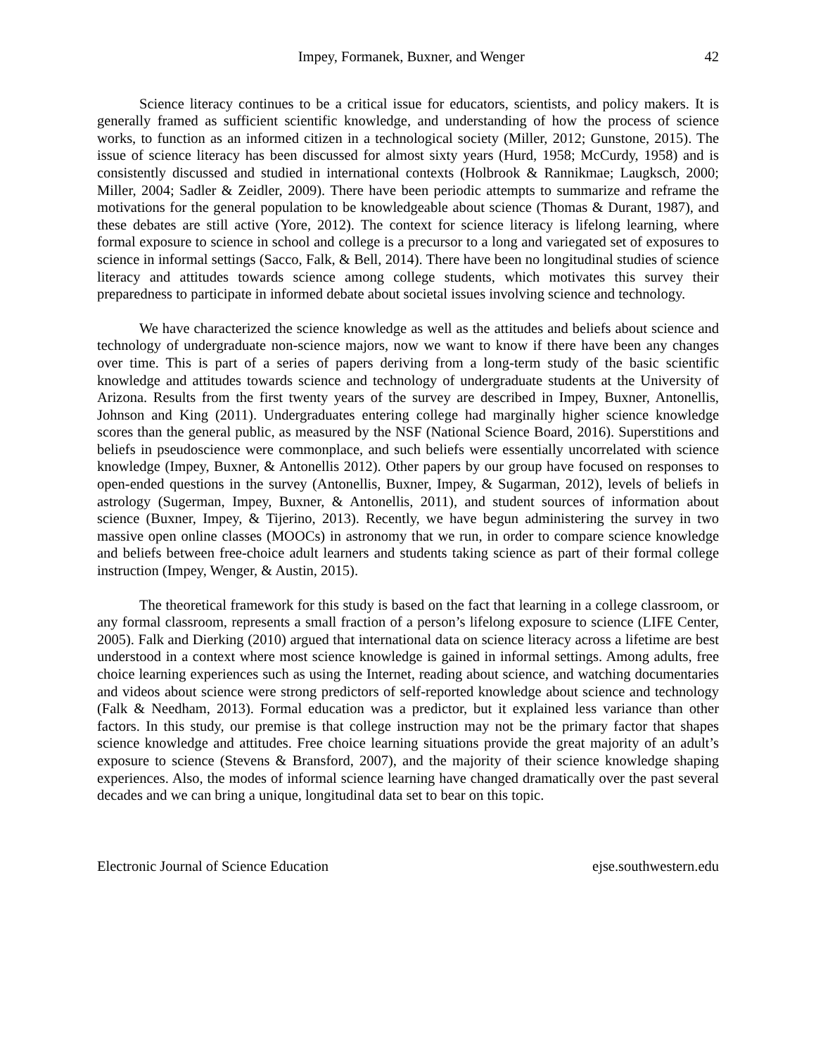Impey, Formanek, Buxner, and Wenger 42
Science literacy continues to be a critical issue for educators, scientists, and policy makers. It is generally framed as sufficient scientific knowledge, and understanding of how the process of science works, to function as an informed citizen in a technological society (Miller, 2012; Gunstone, 2015). The issue of science literacy has been discussed for almost sixty years (Hurd, 1958; McCurdy, 1958) and is consistently discussed and studied in international contexts (Holbrook & Rannikmae; Laugksch, 2000; Miller, 2004; Sadler & Zeidler, 2009). There have been periodic attempts to summarize and reframe the motivations for the general population to be knowledgeable about science (Thomas & Durant, 1987), and these debates are still active (Yore, 2012). The context for science literacy is lifelong learning, where formal exposure to science in school and college is a precursor to a long and variegated set of exposures to science in informal settings (Sacco, Falk, & Bell, 2014). There have been no longitudinal studies of science literacy and attitudes towards science among college students, which motivates this survey their preparedness to participate in informed debate about societal issues involving science and technology.
We have characterized the science knowledge as well as the attitudes and beliefs about science and technology of undergraduate non-science majors, now we want to know if there have been any changes over time. This is part of a series of papers deriving from a long-term study of the basic scientific knowledge and attitudes towards science and technology of undergraduate students at the University of Arizona. Results from the first twenty years of the survey are described in Impey, Buxner, Antonellis, Johnson and King (2011). Undergraduates entering college had marginally higher science knowledge scores than the general public, as measured by the NSF (National Science Board, 2016). Superstitions and beliefs in pseudoscience were commonplace, and such beliefs were essentially uncorrelated with science knowledge (Impey, Buxner, & Antonellis 2012). Other papers by our group have focused on responses to open-ended questions in the survey (Antonellis, Buxner, Impey, & Sugarman, 2012), levels of beliefs in astrology (Sugerman, Impey, Buxner, & Antonellis, 2011), and student sources of information about science (Buxner, Impey, & Tijerino, 2013). Recently, we have begun administering the survey in two massive open online classes (MOOCs) in astronomy that we run, in order to compare science knowledge and beliefs between free-choice adult learners and students taking science as part of their formal college instruction (Impey, Wenger, & Austin, 2015).
The theoretical framework for this study is based on the fact that learning in a college classroom, or any formal classroom, represents a small fraction of a person’s lifelong exposure to science (LIFE Center, 2005). Falk and Dierking (2010) argued that international data on science literacy across a lifetime are best understood in a context where most science knowledge is gained in informal settings. Among adults, free choice learning experiences such as using the Internet, reading about science, and watching documentaries and videos about science were strong predictors of self-reported knowledge about science and technology (Falk & Needham, 2013). Formal education was a predictor, but it explained less variance than other factors. In this study, our premise is that college instruction may not be the primary factor that shapes science knowledge and attitudes. Free choice learning situations provide the great majority of an adult’s exposure to science (Stevens & Bransford, 2007), and the majority of their science knowledge shaping experiences. Also, the modes of informal science learning have changed dramatically over the past several decades and we can bring a unique, longitudinal data set to bear on this topic.
Electronic Journal of Science Education ejse.southwestern.edu